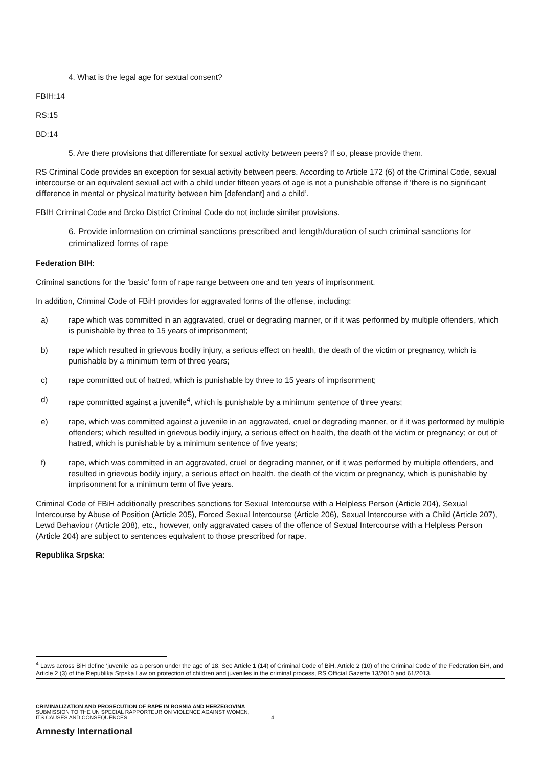4. What is the legal age for sexual consent?
FBIH:14
RS:15
BD:14
5. Are there provisions that differentiate for sexual activity between peers? If so, please provide them.
RS Criminal Code provides an exception for sexual activity between peers. According to Article 172 (6) of the Criminal Code, sexual intercourse or an equivalent sexual act with a child under fifteen years of age is not a punishable offense if ‘there is no significant difference in mental or physical maturity between him [defendant] and a child’.
FBIH Criminal Code and Brcko District Criminal Code do not include similar provisions.
6. Provide information on criminal sanctions prescribed and length/duration of such criminal sanctions for criminalized forms of rape
Federation BIH:
Criminal sanctions for the ‘basic’ form of rape range between one and ten years of imprisonment.
In addition, Criminal Code of FBiH provides for aggravated forms of the offense, including:
a) rape which was committed in an aggravated, cruel or degrading manner, or if it was performed by multiple offenders, which is punishable by three to 15 years of imprisonment;
b) rape which resulted in grievous bodily injury, a serious effect on health, the death of the victim or pregnancy, which is punishable by a minimum term of three years;
c) rape committed out of hatred, which is punishable by three to 15 years of imprisonment;
d) rape committed against a juvenile<sup>4</sup>, which is punishable by a minimum sentence of three years;
e) rape, which was committed against a juvenile in an aggravated, cruel or degrading manner, or if it was performed by multiple offenders; which resulted in grievous bodily injury, a serious effect on health, the death of the victim or pregnancy; or out of hatred, which is punishable by a minimum sentence of five years;
f) rape, which was committed in an aggravated, cruel or degrading manner, or if it was performed by multiple offenders, and resulted in grievous bodily injury, a serious effect on health, the death of the victim or pregnancy, which is punishable by imprisonment for a minimum term of five years.
Criminal Code of FBiH additionally prescribes sanctions for Sexual Intercourse with a Helpless Person (Article 204), Sexual Intercourse by Abuse of Position (Article 205), Forced Sexual Intercourse (Article 206), Sexual Intercourse with a Child (Article 207), Lewd Behaviour (Article 208), etc., however, only aggravated cases of the offence of Sexual Intercourse with a Helpless Person (Article 204) are subject to sentences equivalent to those prescribed for rape.
Republika Srpska:
<sup>4</sup> Laws across BiH define ‘juvenile’ as a person under the age of 18. See Article 1 (14) of Criminal Code of BiH, Article 2 (10) of the Criminal Code of the Federation BiH, and Article 2 (3) of the Republika Srpska Law on protection of children and juveniles in the criminal process, RS Official Gazette 13/2010 and 61/2013.
CRIMINALIZATION AND PROSECUTION OF RAPE IN BOSNIA AND HERZEGOVINA
SUBMISSION TO THE UN SPECIAL RAPPORTEUR ON VIOLENCE AGAINST WOMEN,
ITS CAUSES AND CONSEQUENCES
4
Amnesty International